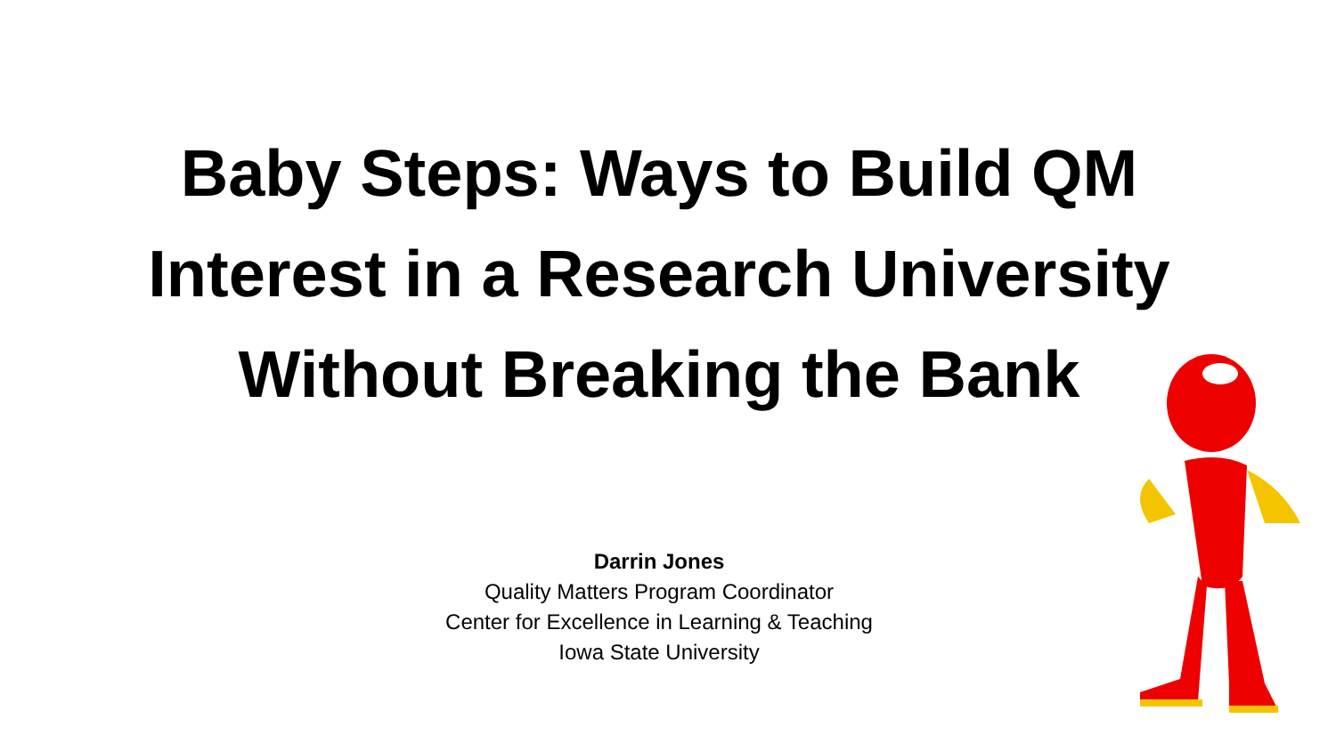Baby Steps: Ways to Build QM Interest in a Research University Without Breaking the Bank
Darrin Jones
Quality Matters Program Coordinator
Center for Excellence in Learning & Teaching
Iowa State University